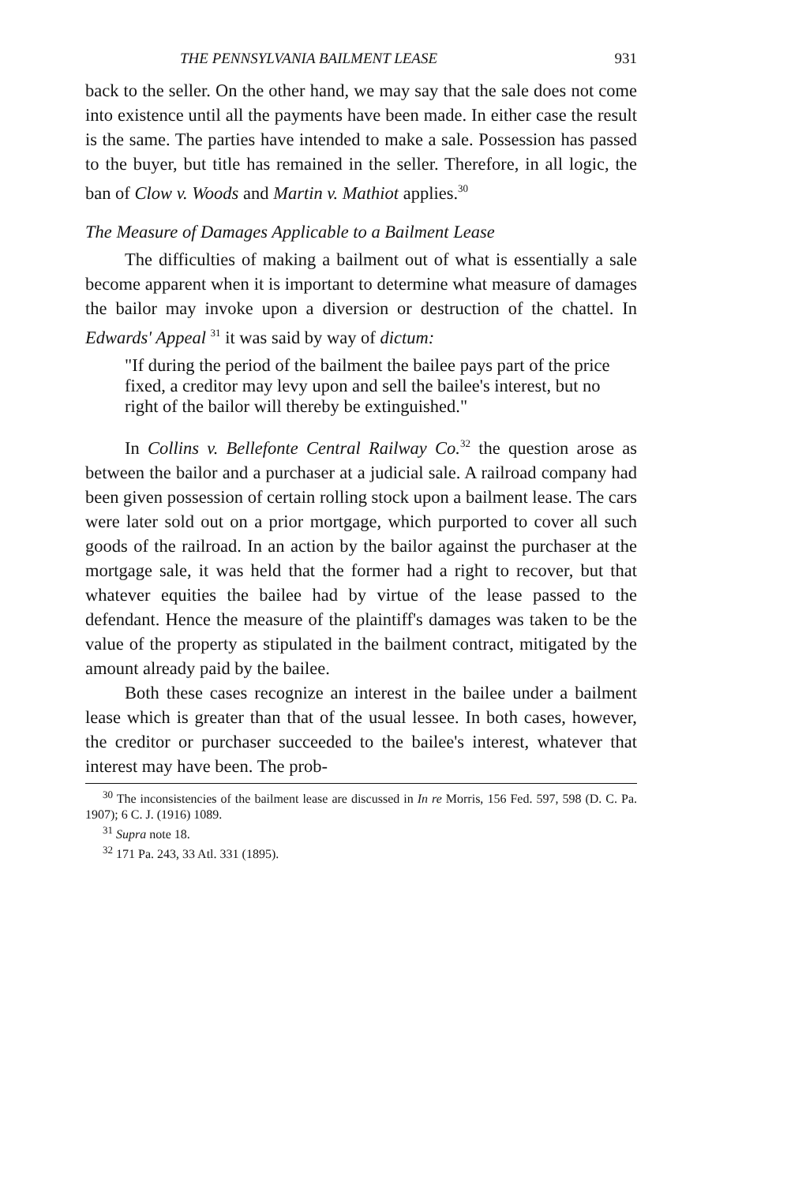THE PENNSYLVANIA BAILMENT LEASE 931
back to the seller. On the other hand, we may say that the sale does not come into existence until all the payments have been made. In either case the result is the same. The parties have intended to make a sale. Possession has passed to the buyer, but title has remained in the seller. Therefore, in all logic, the ban of Clow v. Woods and Martin v. Mathiot applies.<sup>30</sup>
The Measure of Damages Applicable to a Bailment Lease
The difficulties of making a bailment out of what is essentially a sale become apparent when it is important to determine what measure of damages the bailor may invoke upon a diversion or destruction of the chattel. In Edwards' Appeal <sup>31</sup> it was said by way of dictum:
"If during the period of the bailment the bailee pays part of the price fixed, a creditor may levy upon and sell the bailee's interest, but no right of the bailor will thereby be extinguished."
In Collins v. Bellefonte Central Railway Co.<sup>32</sup> the question arose as between the bailor and a purchaser at a judicial sale. A railroad company had been given possession of certain rolling stock upon a bailment lease. The cars were later sold out on a prior mortgage, which purported to cover all such goods of the railroad. In an action by the bailor against the purchaser at the mortgage sale, it was held that the former had a right to recover, but that whatever equities the bailee had by virtue of the lease passed to the defendant. Hence the measure of the plaintiff's damages was taken to be the value of the property as stipulated in the bailment contract, mitigated by the amount already paid by the bailee.
Both these cases recognize an interest in the bailee under a bailment lease which is greater than that of the usual lessee. In both cases, however, the creditor or purchaser succeeded to the bailee's interest, whatever that interest may have been. The prob-
<sup>30</sup> The inconsistencies of the bailment lease are discussed in In re Morris, 156 Fed. 597, 598 (D. C. Pa. 1907); 6 C. J. (1916) 1089.
<sup>31</sup> Supra note 18.
<sup>32</sup> 171 Pa. 243, 33 Atl. 331 (1895).